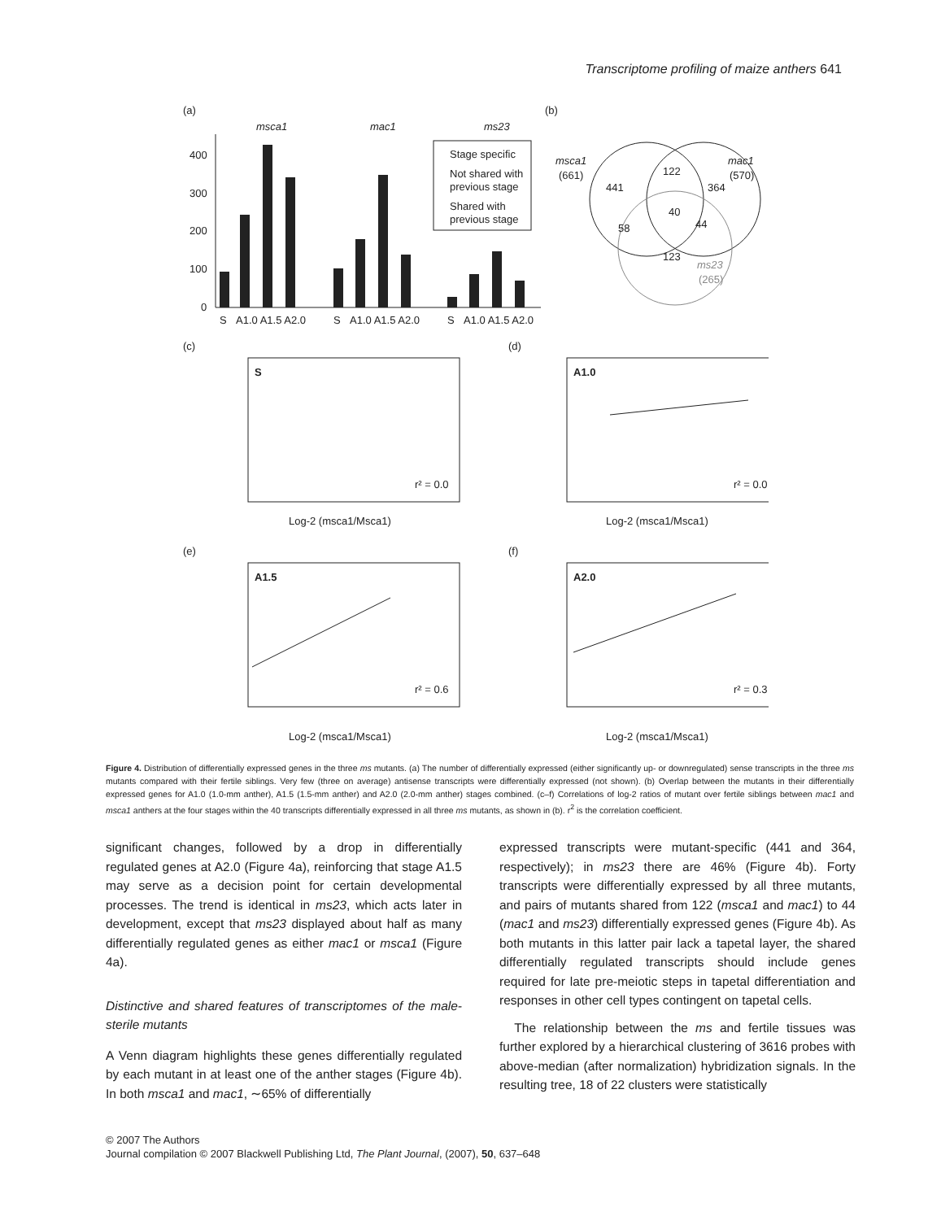Transcriptome profiling of maize anthers 641
(a)
(b)
msca1
mac1
ms23
400
300
200
100
0
S
A1.0 A1.5 A2.0
S
A1.0 A1.5 A2.0
S
A1.0 A1.5 A2.0
Stage specific
Not shared with
previous stage
Shared with
previous stage
msca1
(661)
mac1
(570)
441
122
364
40
58
44
123
ms23
(265)
(c)
(d)
(e)
(f)
S
r² = 0.0
A1.0
r² = 0.0
A1.5
r² = 0.6
A2.0
r² = 0.3
Log-2 (msca1/Msca1)
Log-2 (msca1/Msca1)
Log-2 (msca1/Msca1)
Log-2 (msca1/Msca1)
Figure 4. Distribution of differentially expressed genes in the three ms mutants. (a) The number of differentially expressed (either significantly up- or downregulated) sense transcripts in the three ms mutants compared with their fertile siblings. Very few (three on average) antisense transcripts were differentially expressed (not shown). (b) Overlap between the mutants in their differentially expressed genes for A1.0 (1.0-mm anther), A1.5 (1.5-mm anther) and A2.0 (2.0-mm anther) stages combined. (c–f) Correlations of log-2 ratios of mutant over fertile siblings between mac1 and msca1 anthers at the four stages within the 40 transcripts differentially expressed in all three ms mutants, as shown in (b). r<sup>2</sup> is the correlation coefficient.
significant changes, followed by a drop in differentially regulated genes at A2.0 (Figure 4a), reinforcing that stage A1.5 may serve as a decision point for certain developmental processes. The trend is identical in ms23, which acts later in development, except that ms23 displayed about half as many differentially regulated genes as either mac1 or msca1 (Figure 4a).
Distinctive and shared features of transcriptomes of the male-sterile mutants
A Venn diagram highlights these genes differentially regulated by each mutant in at least one of the anther stages (Figure 4b). In both msca1 and mac1, ∼65% of differentially
expressed transcripts were mutant-specific (441 and 364, respectively); in ms23 there are 46% (Figure 4b). Forty transcripts were differentially expressed by all three mutants, and pairs of mutants shared from 122 (msca1 and mac1) to 44 (mac1 and ms23) differentially expressed genes (Figure 4b). As both mutants in this latter pair lack a tapetal layer, the shared differentially regulated transcripts should include genes required for late pre-meiotic steps in tapetal differentiation and responses in other cell types contingent on tapetal cells.
The relationship between the ms and fertile tissues was further explored by a hierarchical clustering of 3616 probes with above-median (after normalization) hybridization signals. In the resulting tree, 18 of 22 clusters were statistically
© 2007 The Authors
Journal compilation © 2007 Blackwell Publishing Ltd, The Plant Journal, (2007), 50, 637–648